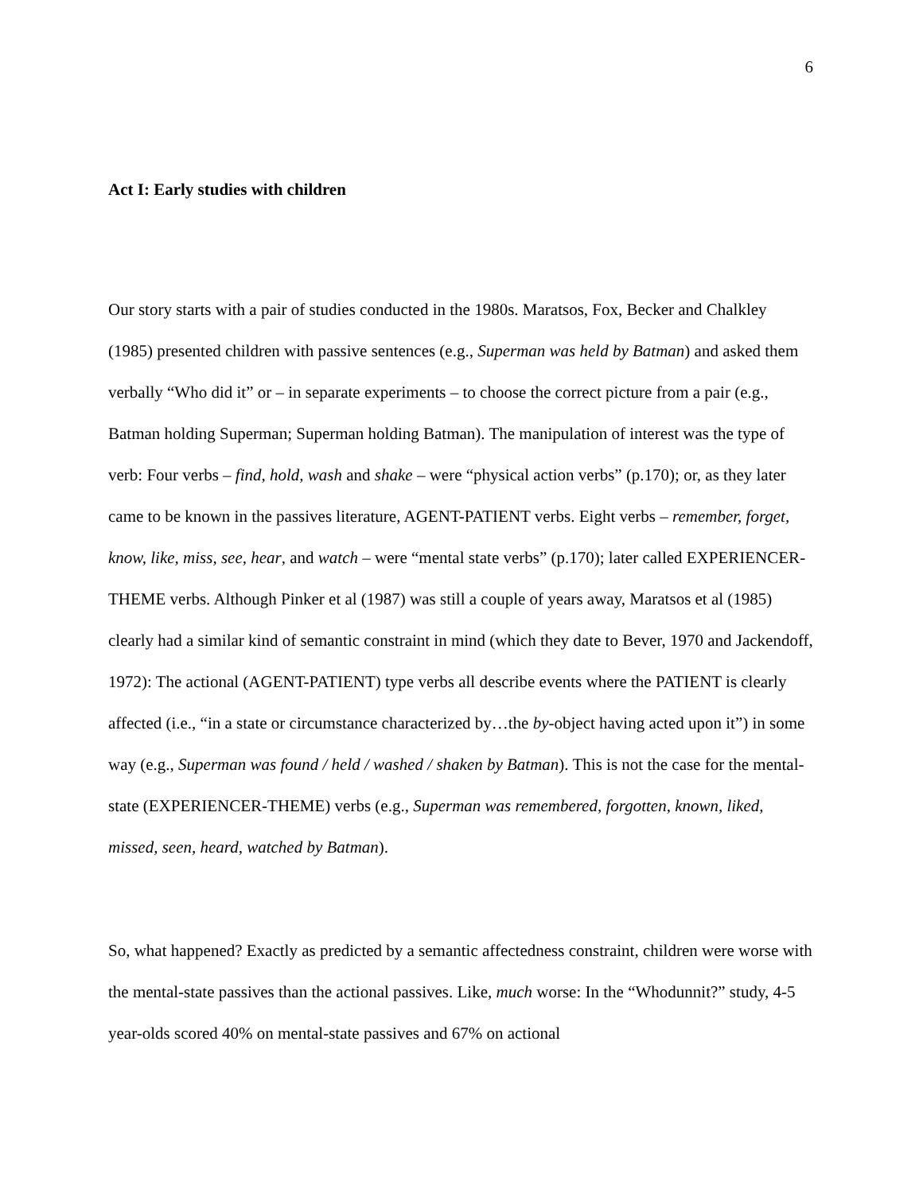6
Act I: Early studies with children
Our story starts with a pair of studies conducted in the 1980s. Maratsos, Fox, Becker and Chalkley (1985) presented children with passive sentences (e.g., Superman was held by Batman) and asked them verbally “Who did it” or – in separate experiments – to choose the correct picture from a pair (e.g., Batman holding Superman; Superman holding Batman). The manipulation of interest was the type of verb: Four verbs – find, hold, wash and shake – were “physical action verbs” (p.170); or, as they later came to be known in the passives literature, AGENT-PATIENT verbs. Eight verbs – remember, forget, know, like, miss, see, hear, and watch – were “mental state verbs” (p.170); later called EXPERIENCER-THEME verbs. Although Pinker et al (1987) was still a couple of years away, Maratsos et al (1985) clearly had a similar kind of semantic constraint in mind (which they date to Bever, 1970 and Jackendoff, 1972): The actional (AGENT-PATIENT) type verbs all describe events where the PATIENT is clearly affected (i.e., “in a state or circumstance characterized by…the by-object having acted upon it”) in some way (e.g., Superman was found / held / washed / shaken by Batman). This is not the case for the mental-state (EXPERIENCER-THEME) verbs (e.g., Superman was remembered, forgotten, known, liked, missed, seen, heard, watched by Batman).
So, what happened? Exactly as predicted by a semantic affectedness constraint, children were worse with the mental-state passives than the actional passives. Like, much worse: In the “Whodunnit?” study, 4-5 year-olds scored 40% on mental-state passives and 67% on actional